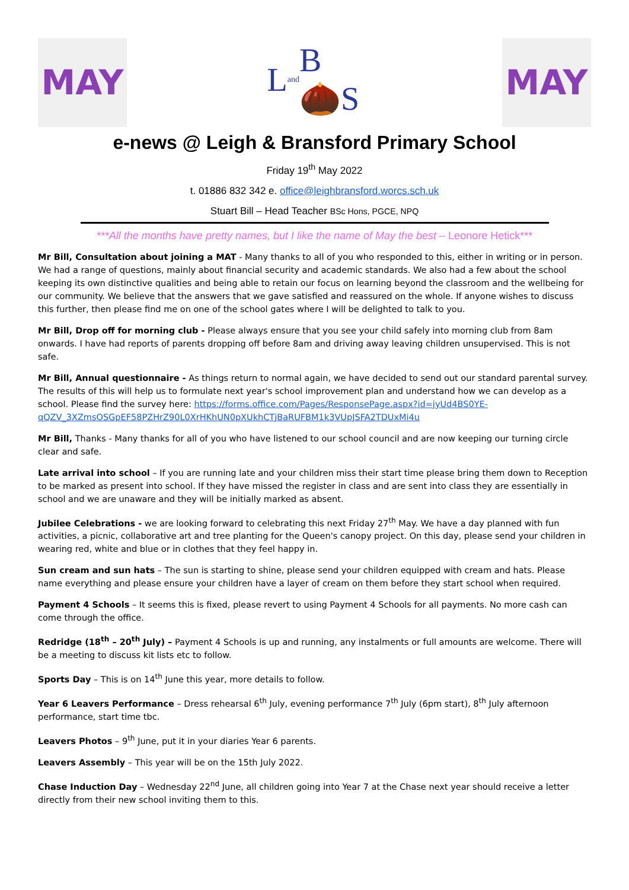MAY
L and B🌰S
MAY
e-news @ Leigh & Bransford Primary School
Friday 19<sup>th</sup> May 2022
t. 01886 832 342 e. office@leighbransford.worcs.sch.uk
Stuart Bill – Head Teacher BSc Hons, PGCE, NPQ
***All the months have pretty names, but I like the name of May the best – Leonore Hetick***
Mr Bill, Consultation about joining a MAT - Many thanks to all of you who responded to this, either in writing or in person. We had a range of questions, mainly about financial security and academic standards. We also had a few about the school keeping its own distinctive qualities and being able to retain our focus on learning beyond the classroom and the wellbeing for our community. We believe that the answers that we gave satisfied and reassured on the whole. If anyone wishes to discuss this further, then please find me on one of the school gates where I will be delighted to talk to you.
Mr Bill, Drop off for morning club - Please always ensure that you see your child safely into morning club from 8am onwards. I have had reports of parents dropping off before 8am and driving away leaving children unsupervised. This is not safe.
Mr Bill, Annual questionnaire - As things return to normal again, we have decided to send out our standard parental survey. The results of this will help us to formulate next year's school improvement plan and understand how we can develop as a school. Please find the survey here: https://forms.office.com/Pages/ResponsePage.aspx?id=jyUd4BS0YE-qQZV_3XZmsOSGpEF58PZHrZ90L0XrHKhUN0pXUkhCTjBaRUFBM1k3VUpJSFA2TDUxMi4u
Mr Bill, Thanks - Many thanks for all of you who have listened to our school council and are now keeping our turning circle clear and safe.
Late arrival into school – If you are running late and your children miss their start time please bring them down to Reception to be marked as present into school. If they have missed the register in class and are sent into class they are essentially in school and we are unaware and they will be initially marked as absent.
Jubilee Celebrations - we are looking forward to celebrating this next Friday 27<sup>th</sup> May. We have a day planned with fun activities, a picnic, collaborative art and tree planting for the Queen's canopy project. On this day, please send your children in wearing red, white and blue or in clothes that they feel happy in.
Sun cream and sun hats – The sun is starting to shine, please send your children equipped with cream and hats. Please name everything and please ensure your children have a layer of cream on them before they start school when required.
Payment 4 Schools – It seems this is fixed, please revert to using Payment 4 Schools for all payments. No more cash can come through the office.
Redridge (18<sup>th</sup> – 20<sup>th</sup> July) – Payment 4 Schools is up and running, any instalments or full amounts are welcome. There will be a meeting to discuss kit lists etc to follow.
Sports Day – This is on 14<sup>th</sup> June this year, more details to follow.
Year 6 Leavers Performance – Dress rehearsal 6<sup>th</sup> July, evening performance 7<sup>th</sup> July (6pm start), 8<sup>th</sup> July afternoon performance, start time tbc.
Leavers Photos – 9<sup>th</sup> June, put it in your diaries Year 6 parents.
Leavers Assembly – This year will be on the 15th July 2022.
Chase Induction Day – Wednesday 22<sup>nd</sup> June, all children going into Year 7 at the Chase next year should receive a letter directly from their new school inviting them to this.